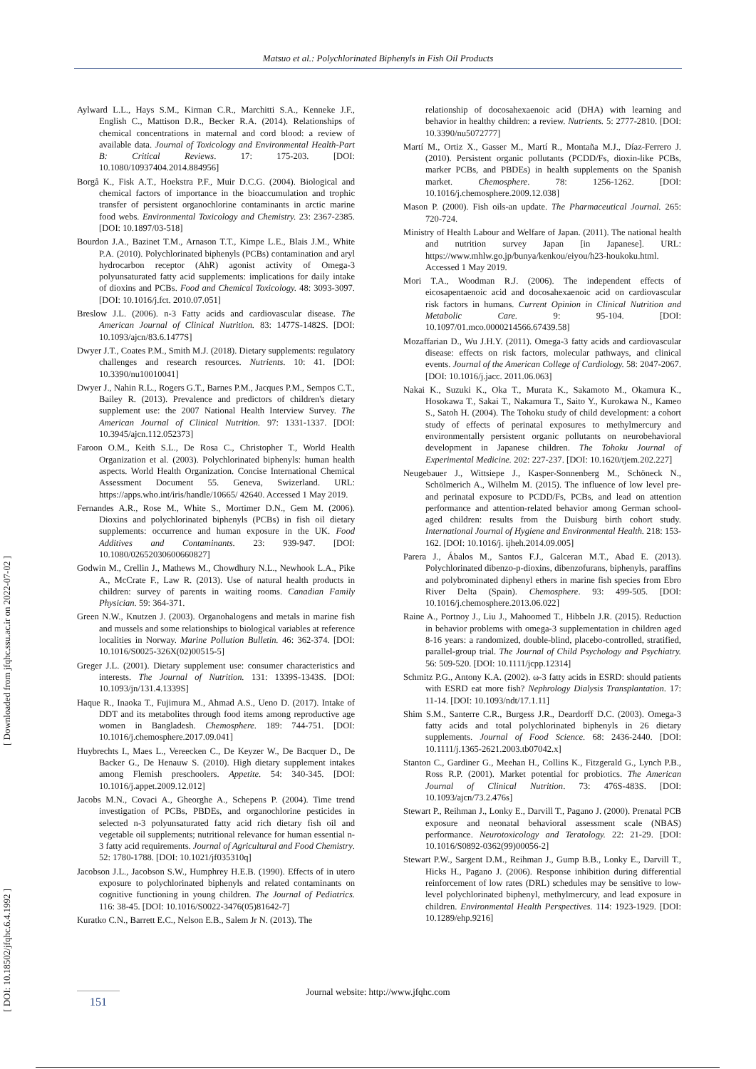Matsuo et al.: Polychlorinated Biphenyls in Fish Oil Products
[ Downloaded from jfqhc.ssu.ac.ir on 2022-07-02 ]
[ DOI: 10.18502/jfqhc.6.4.1992 ]
Aylward L.L., Hays S.M., Kirman C.R., Marchitti S.A., Kenneke J.F., English C., Mattison D.R., Becker R.A. (2014). Relationships of chemical concentrations in maternal and cord blood: a review of available data. Journal of Toxicology and Environmental Health-Part B: Critical Reviews. 17: 175-203. [DOI: 10.1080/10937404.2014.884956]
Borgå K., Fisk A.T., Hoekstra P.F., Muir D.C.G. (2004). Biological and chemical factors of importance in the bioaccumulation and trophic transfer of persistent organochlorine contaminants in arctic marine food webs. Environmental Toxicology and Chemistry. 23: 2367-2385. [DOI: 10.1897/03-518]
Bourdon J.A., Bazinet T.M., Arnason T.T., Kimpe L.E., Blais J.M., White P.A. (2010). Polychlorinated biphenyls (PCBs) contamination and aryl hydrocarbon receptor (AhR) agonist activity of Omega-3 polyunsaturated fatty acid supplements: implications for daily intake of dioxins and PCBs. Food and Chemical Toxicology. 48: 3093-3097. [DOI: 10.1016/j.fct. 2010.07.051]
Breslow J.L. (2006). n-3 Fatty acids and cardiovascular disease. The American Journal of Clinical Nutrition. 83: 1477S-1482S. [DOI: 10.1093/ajcn/83.6.1477S]
Dwyer J.T., Coates P.M., Smith M.J. (2018). Dietary supplements: regulatory challenges and research resources. Nutrients. 10: 41. [DOI: 10.3390/nu10010041]
Dwyer J., Nahin R.L., Rogers G.T., Barnes P.M., Jacques P.M., Sempos C.T., Bailey R. (2013). Prevalence and predictors of children's dietary supplement use: the 2007 National Health Interview Survey. The American Journal of Clinical Nutrition. 97: 1331-1337. [DOI: 10.3945/ajcn.112.052373]
Faroon O.M., Keith S.L., De Rosa C., Christopher T., World Health Organization et al. (2003). Polychlorinated biphenyls: human health aspects. World Health Organization. Concise International Chemical Assessment Document 55. Geneva, Swizerland. URL: https://apps.who.int/iris/handle/10665/ 42640. Accessed 1 May 2019.
Fernandes A.R., Rose M., White S., Mortimer D.N., Gem M. (2006). Dioxins and polychlorinated biphenyls (PCBs) in fish oil dietary supplements: occurrence and human exposure in the UK. Food Additives and Contaminants. 23: 939-947. [DOI: 10.1080/02652030600660827]
Godwin M., Crellin J., Mathews M., Chowdhury N.L., Newhook L.A., Pike A., McCrate F., Law R. (2013). Use of natural health products in children: survey of parents in waiting rooms. Canadian Family Physician. 59: 364-371.
Green N.W., Knutzen J. (2003). Organohalogens and metals in marine fish and mussels and some relationships to biological variables at reference localities in Norway. Marine Pollution Bulletin. 46: 362-374. [DOI: 10.1016/S0025-326X(02)00515-5]
Greger J.L. (2001). Dietary supplement use: consumer characteristics and interests. The Journal of Nutrition. 131: 1339S-1343S. [DOI: 10.1093/jn/131.4.1339S]
Haque R., Inaoka T., Fujimura M., Ahmad A.S., Ueno D. (2017). Intake of DDT and its metabolites through food items among reproductive age women in Bangladesh. Chemosphere. 189: 744-751. [DOI: 10.1016/j.chemosphere.2017.09.041]
Huybrechts I., Maes L., Vereecken C., De Keyzer W., De Bacquer D., De Backer G., De Henauw S. (2010). High dietary supplement intakes among Flemish preschoolers. Appetite. 54: 340-345. [DOI: 10.1016/j.appet.2009.12.012]
Jacobs M.N., Covaci A., Gheorghe A., Schepens P. (2004). Time trend investigation of PCBs, PBDEs, and organochlorine pesticides in selected n-3 polyunsaturated fatty acid rich dietary fish oil and vegetable oil supplements; nutritional relevance for human essential n-3 fatty acid requirements. Journal of Agricultural and Food Chemistry. 52: 1780-1788. [DOI: 10.1021/jf035310q]
Jacobson J.L., Jacobson S.W., Humphrey H.E.B. (1990). Effects of in utero exposure to polychlorinated biphenyls and related contaminants on cognitive functioning in young children. The Journal of Pediatrics. 116: 38-45. [DOI: 10.1016/S0022-3476(05)81642-7]
Kuratko C.N., Barrett E.C., Nelson E.B., Salem Jr N. (2013). The
relationship of docosahexaenoic acid (DHA) with learning and behavior in healthy children: a review. Nutrients. 5: 2777-2810. [DOI: 10.3390/nu5072777]
Martí M., Ortiz X., Gasser M., Martí R., Montaña M.J., Díaz-Ferrero J. (2010). Persistent organic pollutants (PCDD/Fs, dioxin-like PCBs, marker PCBs, and PBDEs) in health supplements on the Spanish market. Chemosphere. 78: 1256-1262. [DOI: 10.1016/j.chemosphere.2009.12.038]
Mason P. (2000). Fish oils-an update. The Pharmaceutical Journal. 265: 720-724.
Ministry of Health Labour and Welfare of Japan. (2011). The national health and nutrition survey Japan [in Japanese]. URL: https://www.mhlw.go.jp/bunya/kenkou/eiyou/h23-houkoku.html. Accessed 1 May 2019.
Mori T.A., Woodman R.J. (2006). The independent effects of eicosapentaenoic acid and docosahexaenoic acid on cardiovascular risk factors in humans. Current Opinion in Clinical Nutrition and Metabolic Care. 9: 95-104. [DOI: 10.1097/01.mco.0000214566.67439.58]
Mozaffarian D., Wu J.H.Y. (2011). Omega-3 fatty acids and cardiovascular disease: effects on risk factors, molecular pathways, and clinical events. Journal of the American College of Cardiology. 58: 2047-2067. [DOI: 10.1016/j.jacc. 2011.06.063]
Nakai K., Suzuki K., Oka T., Murata K., Sakamoto M., Okamura K., Hosokawa T., Sakai T., Nakamura T., Saito Y., Kurokawa N., Kameo S., Satoh H. (2004). The Tohoku study of child development: a cohort study of effects of perinatal exposures to methylmercury and environmentally persistent organic pollutants on neurobehavioral development in Japanese children. The Tohoku Journal of Experimental Medicine. 202: 227-237. [DOI: 10.1620/tjem.202.227]
Neugebauer J., Wittsiepe J., Kasper-Sonnenberg M., Schöneck N., Schölmerich A., Wilhelm M. (2015). The influence of low level pre-and perinatal exposure to PCDD/Fs, PCBs, and lead on attention performance and attention-related behavior among German school-aged children: results from the Duisburg birth cohort study. International Journal of Hygiene and Environmental Health. 218: 153-162. [DOI: 10.1016/j. ijheh.2014.09.005]
Parera J., Ábalos M., Santos F.J., Galceran M.T., Abad E. (2013). Polychlorinated dibenzo-p-dioxins, dibenzofurans, biphenyls, paraffins and polybrominated diphenyl ethers in marine fish species from Ebro River Delta (Spain). Chemosphere. 93: 499-505. [DOI: 10.1016/j.chemosphere.2013.06.022]
Raine A., Portnoy J., Liu J., Mahoomed T., Hibbeln J.R. (2015). Reduction in behavior problems with omega-3 supplementation in children aged 8-16 years: a randomized, double-blind, placebo-controlled, stratified, parallel-group trial. The Journal of Child Psychology and Psychiatry. 56: 509-520. [DOI: 10.1111/jcpp.12314]
Schmitz P.G., Antony K.A. (2002). ω-3 fatty acids in ESRD: should patients with ESRD eat more fish? Nephrology Dialysis Transplantation. 17: 11-14. [DOI: 10.1093/ndt/17.1.11]
Shim S.M., Santerre C.R., Burgess J.R., Deardorff D.C. (2003). Omega-3 fatty acids and total polychlorinated biphenyls in 26 dietary supplements. Journal of Food Science. 68: 2436-2440. [DOI: 10.1111/j.1365-2621.2003.tb07042.x]
Stanton C., Gardiner G., Meehan H., Collins K., Fitzgerald G., Lynch P.B., Ross R.P. (2001). Market potential for probiotics. The American Journal of Clinical Nutrition. 73: 476S-483S. [DOI: 10.1093/ajcn/73.2.476s]
Stewart P., Reihman J., Lonky E., Darvill T., Pagano J. (2000). Prenatal PCB exposure and neonatal behavioral assessment scale (NBAS) performance. Neurotoxicology and Teratology. 22: 21-29. [DOI: 10.1016/S0892-0362(99)00056-2]
Stewart P.W., Sargent D.M., Reihman J., Gump B.B., Lonky E., Darvill T., Hicks H., Pagano J. (2006). Response inhibition during differential reinforcement of low rates (DRL) schedules may be sensitive to low-level polychlorinated biphenyl, methylmercury, and lead exposure in children. Environmental Health Perspectives. 114: 1923-1929. [DOI: 10.1289/ehp.9216]
Journal website: http://www.jfqhc.com 151